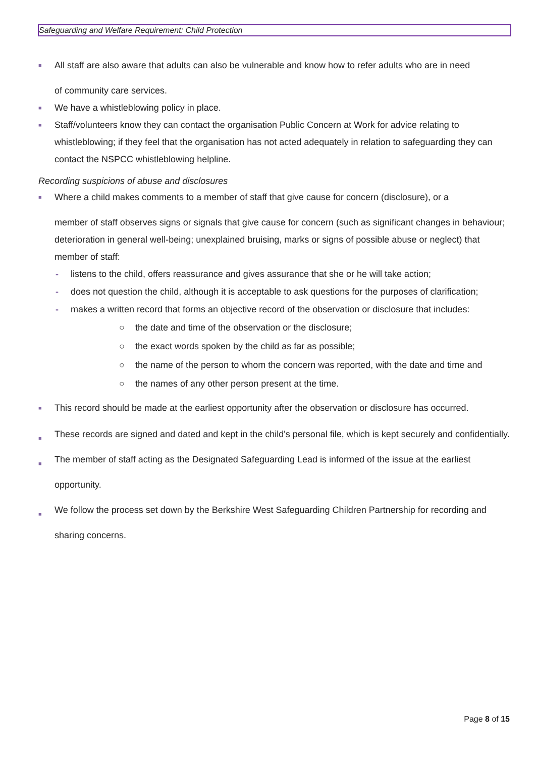Safeguarding and Welfare Requirement: Child Protection
■ All staff are also aware that adults can also be vulnerable and know how to refer adults who are in need
of community care services.
■ We have a whistleblowing policy in place.
■ Staff/volunteers know they can contact the organisation Public Concern at Work for advice relating to whistleblowing; if they feel that the organisation has not acted adequately in relation to safeguarding they can contact the NSPCC whistleblowing helpline.
Recording suspicions of abuse and disclosures
■ Where a child makes comments to a member of staff that give cause for concern (disclosure), or a
member of staff observes signs or signals that give cause for concern (such as significant changes in behaviour; deterioration in general well-being; unexplained bruising, marks or signs of possible abuse or neglect) that member of staff:
- listens to the child, offers reassurance and gives assurance that she or he will take action;
- does not question the child, although it is acceptable to ask questions for the purposes of clarification;
- makes a written record that forms an objective record of the observation or disclosure that includes:
○ the date and time of the observation or the disclosure;
○ the exact words spoken by the child as far as possible;
○ the name of the person to whom the concern was reported, with the date and time and
○ the names of any other person present at the time.
■ This record should be made at the earliest opportunity after the observation or disclosure has occurred.
■ These records are signed and dated and kept in the child's personal file, which is kept securely and confidentially.
■ The member of staff acting as the Designated Safeguarding Lead is informed of the issue at the earliest opportunity.
■ We follow the process set down by the Berkshire West Safeguarding Children Partnership for recording and sharing concerns.
Page 8 of 15